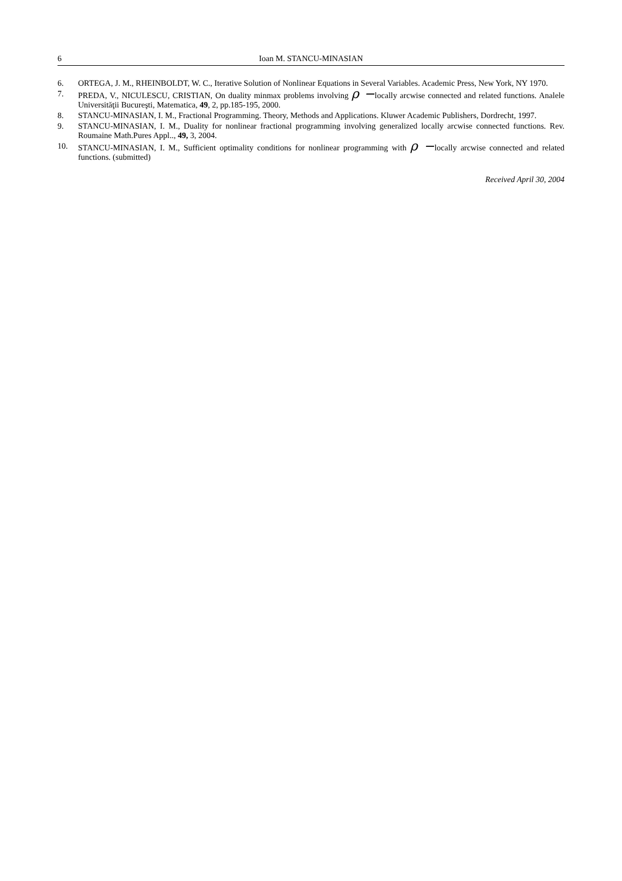6 Ioan M. STANCU-MINASIAN
6. ORTEGA, J. M., RHEINBOLDT, W. C., Iterative Solution of Nonlinear Equations in Several Variables. Academic Press, New York, NY 1970.
7. PREDA, V., NICULESCU, CRISTIAN, On duality minmax problems involving ρ −locally arcwise connected and related functions. Analele Universităţii Bucureşti, Matematica, 49, 2, pp.185-195, 2000.
8. STANCU-MINASIAN, I. M., Fractional Programming. Theory, Methods and Applications. Kluwer Academic Publishers, Dordrecht, 1997.
9. STANCU-MINASIAN, I. M., Duality for nonlinear fractional programming involving generalized locally arcwise connected functions. Rev. Roumaine Math.Pures Appl.., 49, 3, 2004.
10. STANCU-MINASIAN, I. M., Sufficient optimality conditions for nonlinear programming with ρ −locally arcwise connected and related functions. (submitted)
Received April 30, 2004